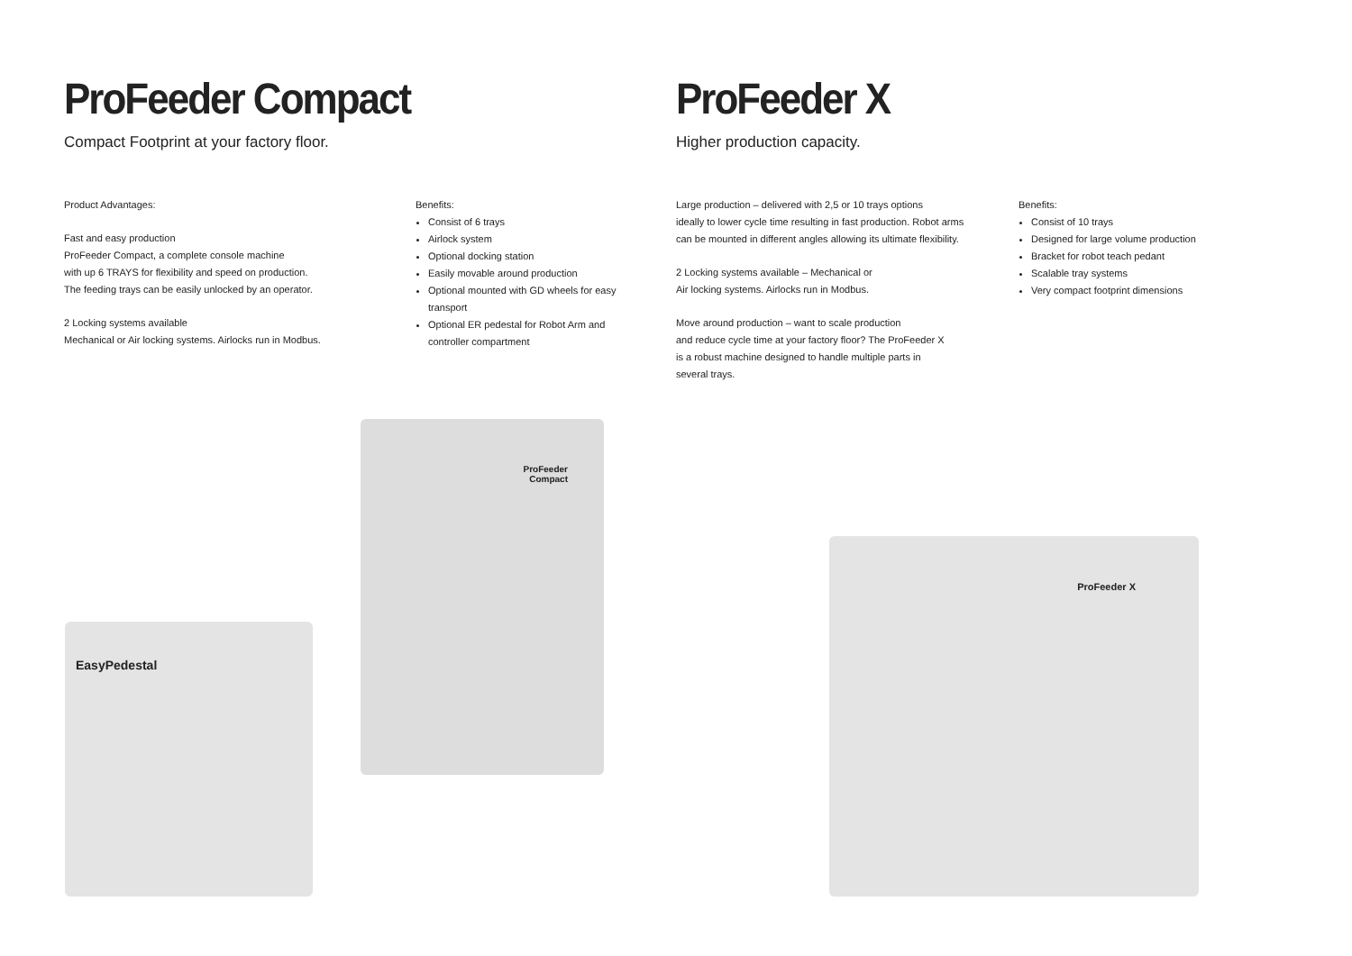ProFeeder Compact
Compact Footprint at your factory floor.
Product Advantages:
Fast and easy production
ProFeeder Compact, a complete console machine
with up 6 TRAYS for flexibility and speed on production.
The feeding trays can be easily unlocked by an operator.
2 Locking systems available
Mechanical or Air locking systems. Airlocks run in Modbus.
Benefits:
Consist of 6 trays
Airlock system
Optional docking station
Easily movable around production
Optional mounted with GD wheels for easy transport
Optional ER pedestal for Robot Arm and controller compartment
EasyPedestal
ProFeeder
Compact
ProFeeder X
Higher production capacity.
Large production – delivered with 2,5 or 10 trays options
ideally to lower cycle time resulting in fast production. Robot arms
can be mounted in different angles allowing its ultimate flexibility.
2 Locking systems available – Mechanical or
Air locking systems. Airlocks run in Modbus.
Move around production – want to scale production
and reduce cycle time at your factory floor? The ProFeeder X
is a robust machine designed to handle multiple parts in
several trays.
Benefits:
Consist of 10 trays
Designed for large volume production
Bracket for robot teach pedant
Scalable tray systems
Very compact footprint dimensions
ProFeeder X